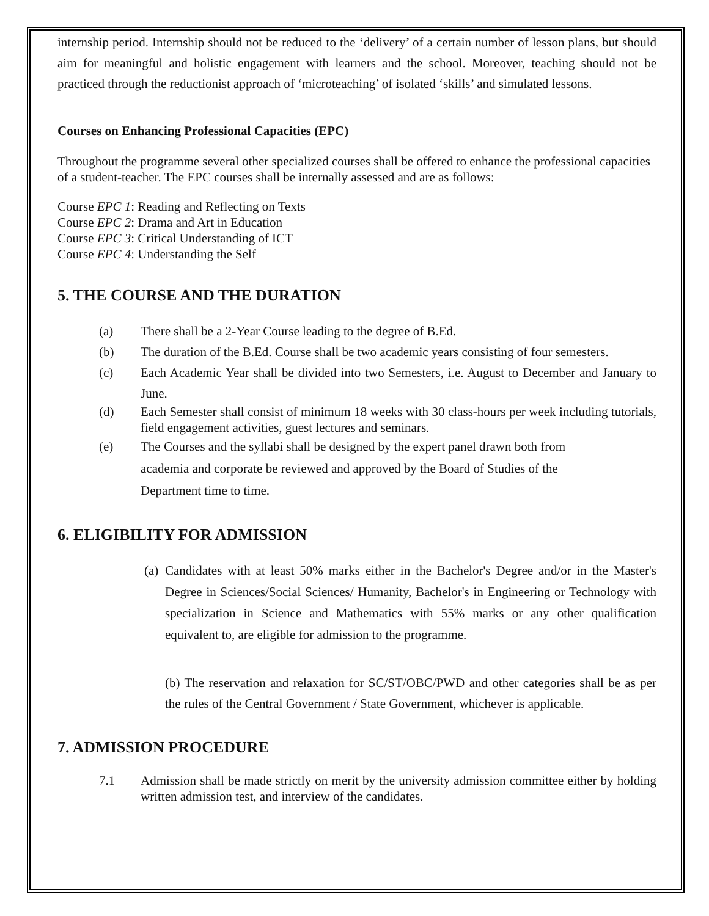internship period. Internship should not be reduced to the ‘delivery’ of a certain number of lesson plans, but should aim for meaningful and holistic engagement with learners and the school. Moreover, teaching should not be practiced through the reductionist approach of ‘microteaching’ of isolated ‘skills’ and simulated lessons.
Courses on Enhancing Professional Capacities (EPC)
Throughout the programme several other specialized courses shall be offered to enhance the professional capacities of a student-teacher. The EPC courses shall be internally assessed and are as follows:
Course EPC 1: Reading and Reflecting on Texts
Course EPC 2: Drama and Art in Education
Course EPC 3: Critical Understanding of ICT
Course EPC 4: Understanding the Self
5. THE COURSE AND THE DURATION
(a) There shall be a 2-Year Course leading to the degree of B.Ed.
(b) The duration of the B.Ed. Course shall be two academic years consisting of four semesters.
(c) Each Academic Year shall be divided into two Semesters, i.e. August to December and January to June.
(d) Each Semester shall consist of minimum 18 weeks with 30 class-hours per week including tutorials, field engagement activities, guest lectures and seminars.
(e) The Courses and the syllabi shall be designed by the expert panel drawn both from
academia and corporate be reviewed and approved by the Board of Studies of the
Department time to time.
6. ELIGIBILITY FOR ADMISSION
(a) Candidates with at least 50% marks either in the Bachelor's Degree and/or in the Master's Degree in Sciences/Social Sciences/ Humanity, Bachelor's in Engineering or Technology with specialization in Science and Mathematics with 55% marks or any other qualification equivalent to, are eligible for admission to the programme.
(b) The reservation and relaxation for SC/ST/OBC/PWD and other categories shall be as per the rules of the Central Government / State Government, whichever is applicable.
7. ADMISSION PROCEDURE
7.1 Admission shall be made strictly on merit by the university admission committee either by holding written admission test, and interview of the candidates.